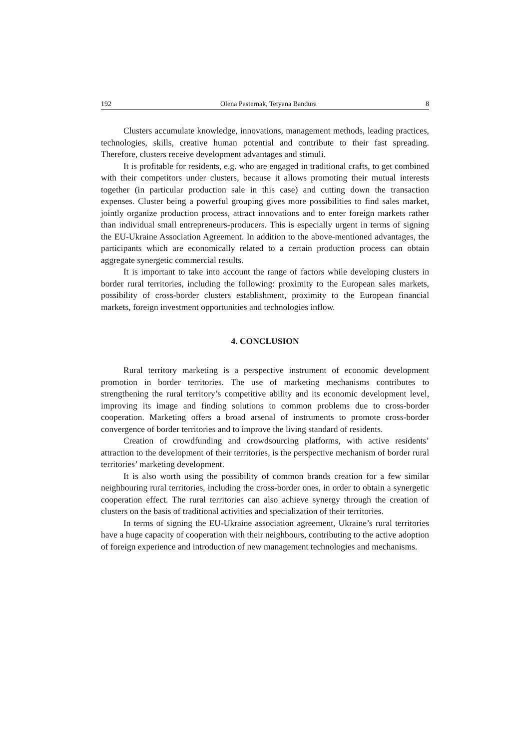192 Olena Pasternak, Tetyana Bandura 8
Clusters accumulate knowledge, innovations, management methods, leading practices, technologies, skills, creative human potential and contribute to their fast spreading. Therefore, clusters receive development advantages and stimuli.
It is profitable for residents, e.g. who are engaged in traditional crafts, to get combined with their competitors under clusters, because it allows promoting their mutual interests together (in particular production sale in this case) and cutting down the transaction expenses. Cluster being a powerful grouping gives more possibilities to find sales market, jointly organize production process, attract innovations and to enter foreign markets rather than individual small entrepreneurs-producers. This is especially urgent in terms of signing the EU-Ukraine Association Agreement. In addition to the above-mentioned advantages, the participants which are economically related to a certain production process can obtain aggregate synergetic commercial results.
It is important to take into account the range of factors while developing clusters in border rural territories, including the following: proximity to the European sales markets, possibility of cross-border clusters establishment, proximity to the European financial markets, foreign investment opportunities and technologies inflow.
4. CONCLUSION
Rural territory marketing is a perspective instrument of economic development promotion in border territories. The use of marketing mechanisms contributes to strengthening the rural territory’s competitive ability and its economic development level, improving its image and finding solutions to common problems due to cross-border cooperation. Marketing offers a broad arsenal of instruments to promote cross-border convergence of border territories and to improve the living standard of residents.
Creation of crowdfunding and crowdsourcing platforms, with active residents’ attraction to the development of their territories, is the perspective mechanism of border rural territories’ marketing development.
It is also worth using the possibility of common brands creation for a few similar neighbouring rural territories, including the cross-border ones, in order to obtain a synergetic cooperation effect. The rural territories can also achieve synergy through the creation of clusters on the basis of traditional activities and specialization of their territories.
In terms of signing the EU-Ukraine association agreement, Ukraine’s rural territories have a huge capacity of cooperation with their neighbours, contributing to the active adoption of foreign experience and introduction of new management technologies and mechanisms.